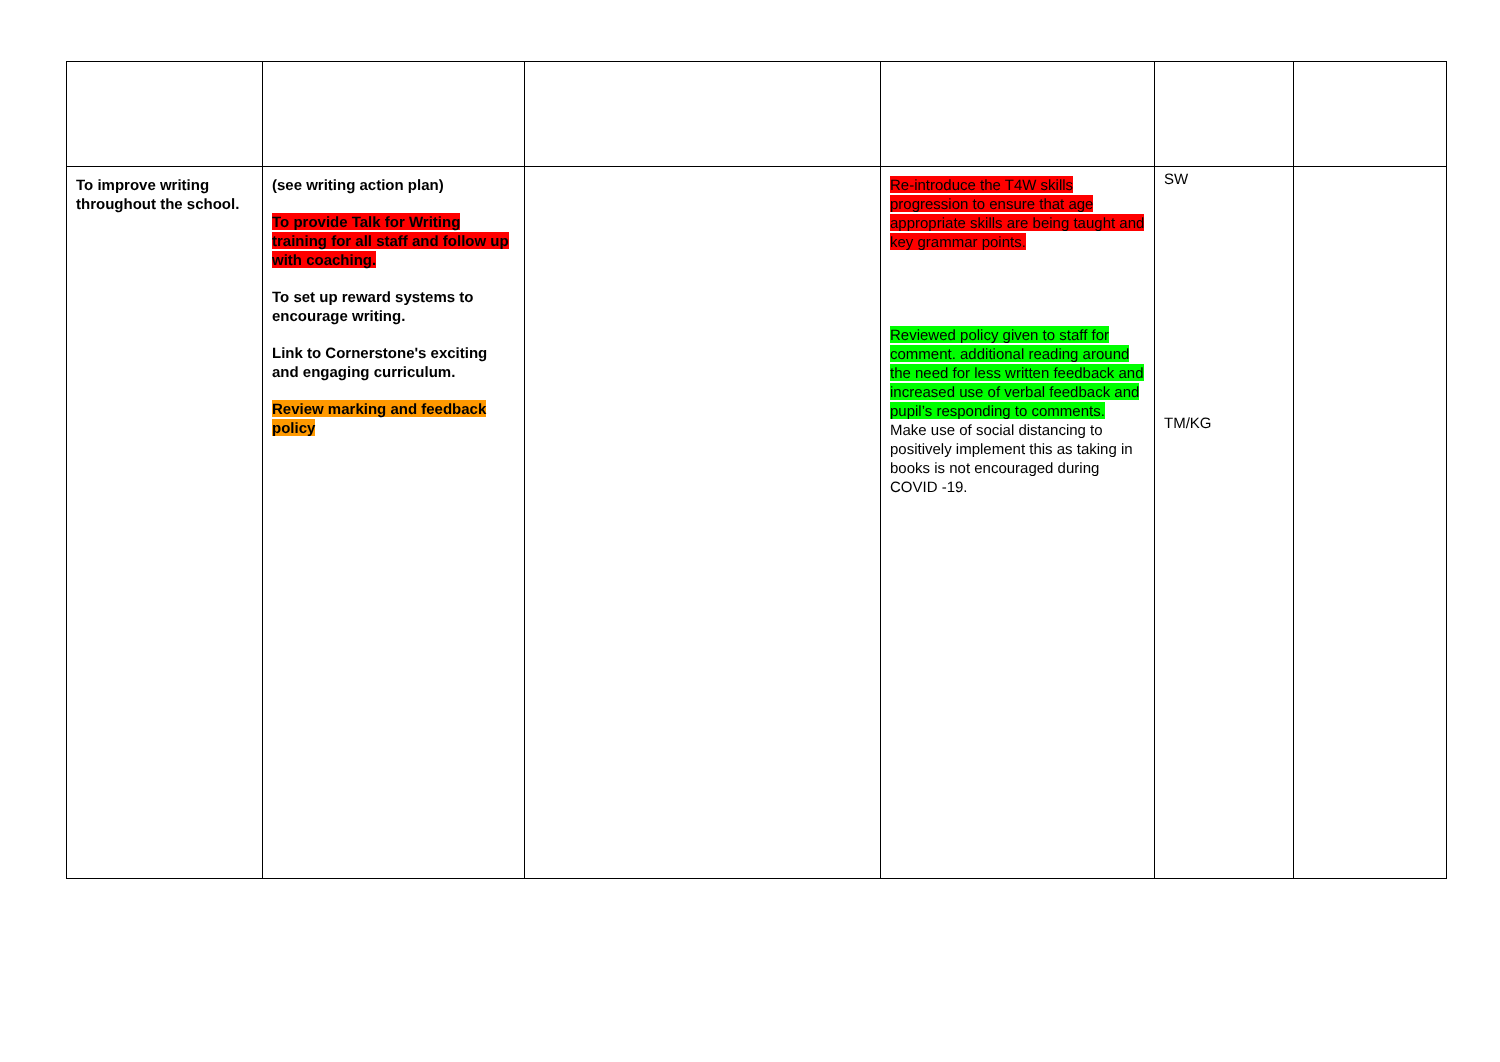| To improve writing throughout the school. | (see writing action plan) To provide Talk for Writing training for all staff and follow up with coaching. To set up reward systems to encourage writing. Link to Cornerstone's exciting and engaging curriculum. Review marking and feedback policy | | Re-introduce the T4W skills progression to ensure that age appropriate skills are being taught and key grammar points. Reviewed policy given to staff for comment. additional reading around the need for less written feedback and increased use of verbal feedback and pupil’s responding to comments. Make use of social distancing to positively implement this as taking in books is not encouraged during COVID -19. | SW TM/KG | |